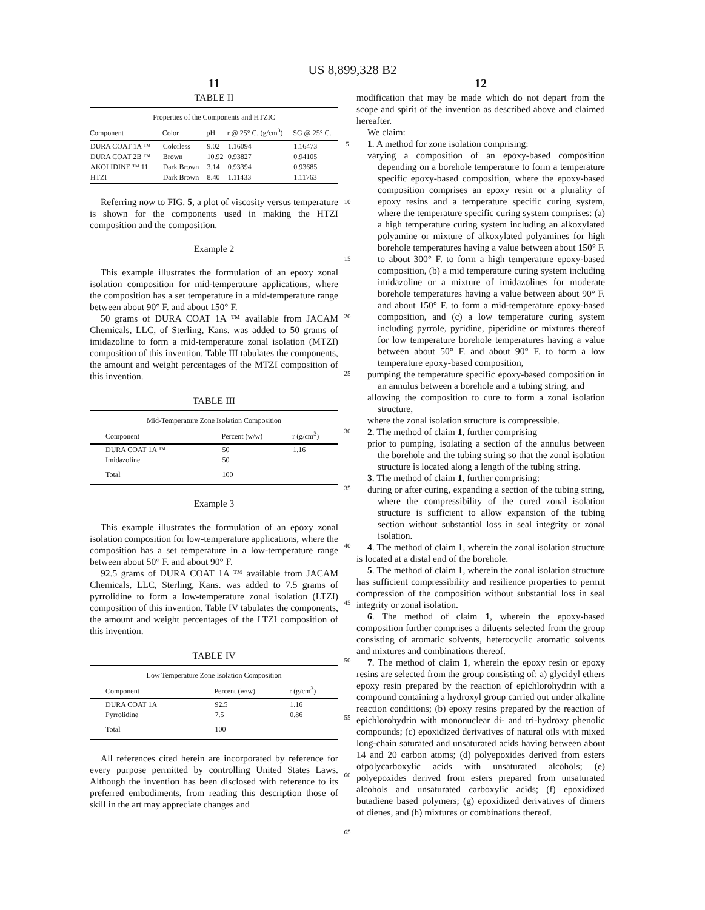US 8,899,328 B2
11
TABLE II
| Properties of the Components and HTZIC | | | | |
| Component | Color | pH | r @ 25° C. (g/cm<sup>3</sup>) | SG @ 25° C. |
| DURA COAT 1A ™ | Colorless | 9.02 | 1.16094 | 1.16473 |
| DURA COAT 2B ™ | Brown | 10.92 | 0.93827 | 0.94105 |
| AKOLIDINE ™ 11 | Dark Brown | 3.14 | 0.93394 | 0.93685 |
| HTZI | Dark Brown | 8.40 | 1.11433 | 1.11763 |
Referring now to FIG. 5, a plot of viscosity versus temperature is shown for the components used in making the HTZI composition and the composition.
Example 2
This example illustrates the formulation of an epoxy zonal isolation composition for mid-temperature applications, where the composition has a set temperature in a mid-temperature range between about 90° F. and about 150° F.
50 grams of DURA COAT 1A ™ available from JACAM Chemicals, LLC, of Sterling, Kans. was added to 50 grams of imidazoline to form a mid-temperature zonal isolation (MTZI) composition of this invention. Table III tabulates the components, the amount and weight percentages of the MTZI composition of this invention.
TABLE III
| Mid-Temperature Zone Isolation Composition | | |
| Component | Percent (w/w) | r (g/cm<sup>3</sup>) |
| DURA COAT 1A ™ | 50 | 1.16 |
| Imidazoline | 50 | |
| Total | 100 | |
Example 3
This example illustrates the formulation of an epoxy zonal isolation composition for low-temperature applications, where the composition has a set temperature in a low-temperature range between about 50° F. and about 90° F.
92.5 grams of DURA COAT 1A ™ available from JACAM Chemicals, LLC, Sterling, Kans. was added to 7.5 grams of pyrrolidine to form a low-temperature zonal isolation (LTZI) composition of this invention. Table IV tabulates the components, the amount and weight percentages of the LTZI composition of this invention.
TABLE IV
| Low Temperature Zone Isolation Composition | | |
| Component | Percent (w/w) | r (g/cm<sup>3</sup>) |
| DURA COAT 1A | 92.5 | 1.16 |
| Pyrrolidine | 7.5 | 0.86 |
| Total | 100 | |
All references cited herein are incorporated by reference for every purpose permitted by controlling United States Laws. Although the invention has been disclosed with reference to its preferred embodiments, from reading this description those of skill in the art may appreciate changes and
5
10
15
20
25
30
35
40
45
50
55
60
65
12
modification that may be made which do not depart from the scope and spirit of the invention as described above and claimed hereafter.
We claim:
1. A method for zone isolation comprising:
varying a composition of an epoxy-based composition depending on a borehole temperature to form a temperature specific epoxy-based composition, where the epoxy-based composition comprises an epoxy resin or a plurality of epoxy resins and a temperature specific curing system, where the temperature specific curing system comprises: (a) a high temperature curing system including an alkoxylated polyamine or mixture of alkoxylated polyamines for high borehole temperatures having a value between about 150° F. to about 300° F. to form a high temperature epoxy-based composition, (b) a mid temperature curing system including imidazoline or a mixture of imidazolines for moderate borehole temperatures having a value between about 90° F. and about 150° F. to form a mid-temperature epoxy-based composition, and (c) a low temperature curing system including pyrrole, pyridine, piperidine or mixtures thereof for low temperature borehole temperatures having a value between about 50° F. and about 90° F. to form a low temperature epoxy-based composition,
pumping the temperature specific epoxy-based composition in an annulus between a borehole and a tubing string, and
allowing the composition to cure to form a zonal isolation structure,
where the zonal isolation structure is compressible.
2. The method of claim 1, further comprising
prior to pumping, isolating a section of the annulus between the borehole and the tubing string so that the zonal isolation structure is located along a length of the tubing string.
3. The method of claim 1, further comprising:
during or after curing, expanding a section of the tubing string, where the compressibility of the cured zonal isolation structure is sufficient to allow expansion of the tubing section without substantial loss in seal integrity or zonal isolation.
4. The method of claim 1, wherein the zonal isolation structure is located at a distal end of the borehole.
5. The method of claim 1, wherein the zonal isolation structure has sufficient compressibility and resilience properties to permit compression of the composition without substantial loss in seal integrity or zonal isolation.
6. The method of claim 1, wherein the epoxy-based composition further comprises a diluents selected from the group consisting of aromatic solvents, heterocyclic aromatic solvents and mixtures and combinations thereof.
7. The method of claim 1, wherein the epoxy resin or epoxy resins are selected from the group consisting of: a) glycidyl ethers epoxy resin prepared by the reaction of epichlorohydrin with a compound containing a hydroxyl group carried out under alkaline reaction conditions; (b) epoxy resins prepared by the reaction of epichlorohydrin with mononuclear di- and tri-hydroxy phenolic compounds; (c) epoxidized derivatives of natural oils with mixed long-chain saturated and unsaturated acids having between about 14 and 20 carbon atoms; (d) polyepoxides derived from esters ofpolycarboxylic acids with unsaturated alcohols; (e) polyepoxides derived from esters prepared from unsaturated alcohols and unsaturated carboxylic acids; (f) epoxidized butadiene based polymers; (g) epoxidized derivatives of dimers of dienes, and (h) mixtures or combinations thereof.